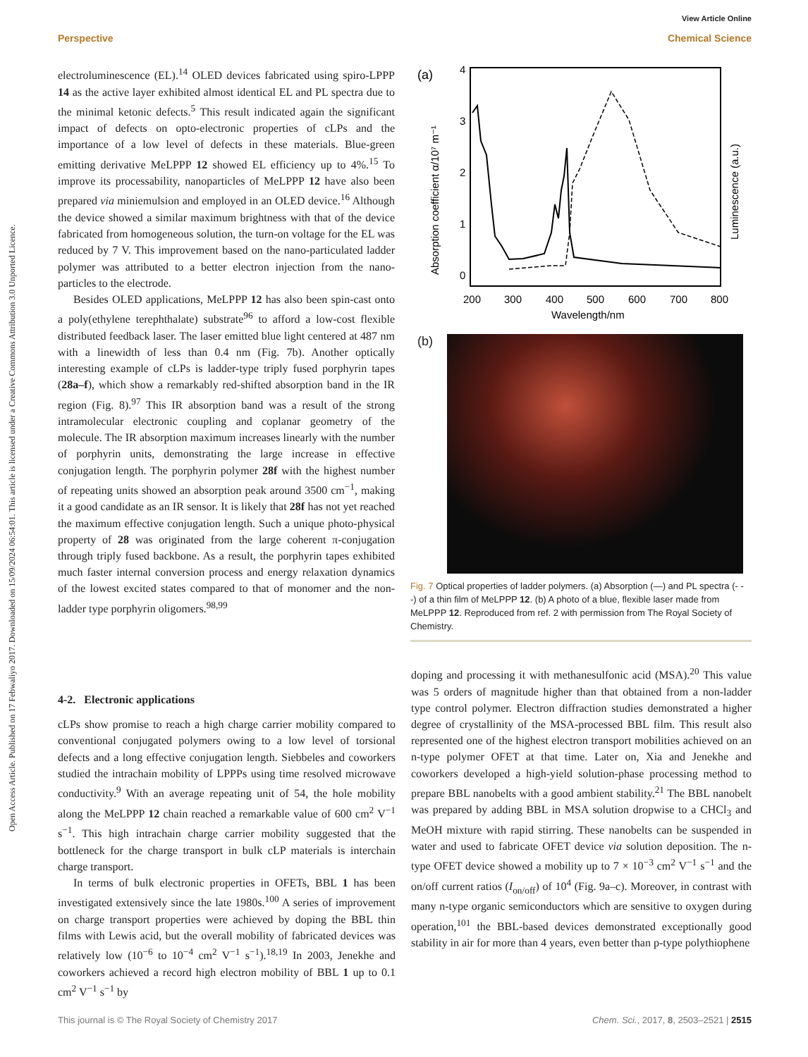View Article Online
Perspective Chemical Science
Open Access Article. Published on 17 Febwaliyo 2017. Downloaded on 15/09/2024 06:54:01. This article is licensed under a Creative Commons Attribution 3.0 Unported Licence.
electroluminescence (EL).<sup>14</sup> OLED devices fabricated using spiro-LPPP 14 as the active layer exhibited almost identical EL and PL spectra due to the minimal ketonic defects.<sup>5</sup> This result indicated again the significant impact of defects on opto-electronic properties of cLPs and the importance of a low level of defects in these materials. Blue-green emitting derivative MeLPPP 12 showed EL efficiency up to 4%.<sup>15</sup> To improve its processability, nanoparticles of MeLPPP 12 have also been prepared via miniemulsion and employed in an OLED device.<sup>16</sup> Although the device showed a similar maximum brightness with that of the device fabricated from homogeneous solution, the turn-on voltage for the EL was reduced by 7 V. This improvement based on the nano-particulated ladder polymer was attributed to a better electron injection from the nano-particles to the electrode.
Besides OLED applications, MeLPPP 12 has also been spin-cast onto a poly(ethylene terephthalate) substrate<sup>96</sup> to afford a low-cost flexible distributed feedback laser. The laser emitted blue light centered at 487 nm with a linewidth of less than 0.4 nm (Fig. 7b). Another optically interesting example of cLPs is ladder-type triply fused porphyrin tapes (28a–f), which show a remarkably red-shifted absorption band in the IR region (Fig. 8).<sup>97</sup> This IR absorption band was a result of the strong intramolecular electronic coupling and coplanar geometry of the molecule. The IR absorption maximum increases linearly with the number of porphyrin units, demonstrating the large increase in effective conjugation length. The porphyrin polymer 28f with the highest number of repeating units showed an absorption peak around 3500 cm<sup>−1</sup>, making it a good candidate as an IR sensor. It is likely that 28f has not yet reached the maximum effective conjugation length. Such a unique photo-physical property of 28 was originated from the large coherent π-conjugation through triply fused backbone. As a result, the porphyrin tapes exhibited much faster internal conversion process and energy relaxation dynamics of the lowest excited states compared to that of monomer and the non-ladder type porphyrin oligomers.<sup>98,99</sup>
(a)
4
3
2
1
0
200
300
400
500
600
700
800
Wavelength/nm
Absorption coefficient α/10⁷ m⁻¹
Luminescence (a.u.)
(b)
Fig. 7 Optical properties of ladder polymers. (a) Absorption (—) and PL spectra (- - -) of a thin film of MeLPPP 12. (b) A photo of a blue, flexible laser made from MeLPPP 12. Reproduced from ref. 2 with permission from The Royal Society of Chemistry.
4-2. Electronic applications
cLPs show promise to reach a high charge carrier mobility compared to conventional conjugated polymers owing to a low level of torsional defects and a long effective conjugation length. Siebbeles and coworkers studied the intrachain mobility of LPPPs using time resolved microwave conductivity.<sup>9</sup> With an average repeating unit of 54, the hole mobility along the MeLPPP 12 chain reached a remarkable value of 600 cm<sup>2</sup> V<sup>−1</sup> s<sup>−1</sup>. This high intrachain charge carrier mobility suggested that the bottleneck for the charge transport in bulk cLP materials is interchain charge transport.
In terms of bulk electronic properties in OFETs, BBL 1 has been investigated extensively since the late 1980s.<sup>100</sup> A series of improvement on charge transport properties were achieved by doping the BBL thin films with Lewis acid, but the overall mobility of fabricated devices was relatively low (10<sup>−6</sup> to 10<sup>−4</sup> cm<sup>2</sup> V<sup>−1</sup> s<sup>−1</sup>).<sup>18,19</sup> In 2003, Jenekhe and coworkers achieved a record high electron mobility of BBL 1 up to 0.1 cm<sup>2</sup> V<sup>−1</sup> s<sup>−1</sup> by
doping and processing it with methanesulfonic acid (MSA).<sup>20</sup> This value was 5 orders of magnitude higher than that obtained from a non-ladder type control polymer. Electron diffraction studies demonstrated a higher degree of crystallinity of the MSA-processed BBL film. This result also represented one of the highest electron transport mobilities achieved on an n-type polymer OFET at that time. Later on, Xia and Jenekhe and coworkers developed a high-yield solution-phase processing method to prepare BBL nanobelts with a good ambient stability.<sup>21</sup> The BBL nanobelt was prepared by adding BBL in MSA solution dropwise to a CHCl<sub>3</sub> and MeOH mixture with rapid stirring. These nanobelts can be suspended in water and used to fabricate OFET device via solution deposition. The n-type OFET device showed a mobility up to 7 × 10<sup>−3</sup> cm<sup>2</sup> V<sup>−1</sup> s<sup>−1</sup> and the on/off current ratios (I<sub>on/off</sub>) of 10<sup>4</sup> (Fig. 9a–c). Moreover, in contrast with many n-type organic semiconductors which are sensitive to oxygen during operation,<sup>101</sup> the BBL-based devices demonstrated exceptionally good stability in air for more than 4 years, even better than p-type polythiophene
This journal is © The Royal Society of Chemistry 2017 Chem. Sci., 2017, 8, 2503–2521 | 2515